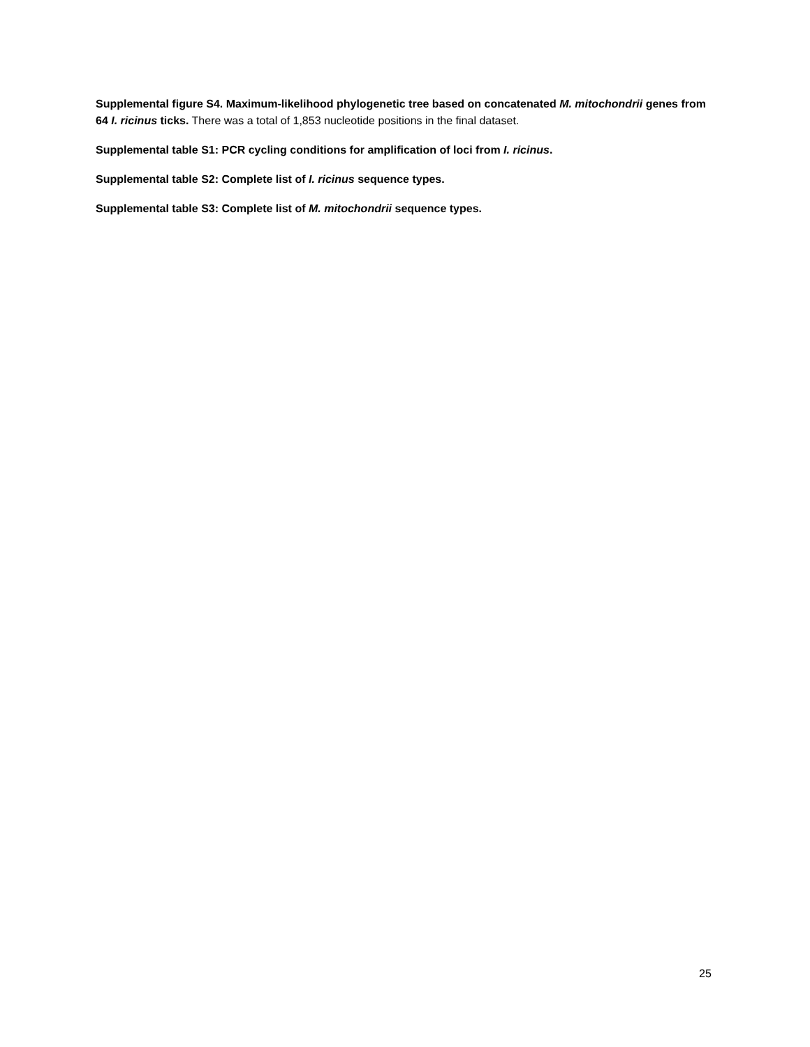Supplemental figure S4. Maximum-likelihood phylogenetic tree based on concatenated M. mitochondrii genes from 64 I. ricinus ticks. There was a total of 1,853 nucleotide positions in the final dataset.
Supplemental table S1: PCR cycling conditions for amplification of loci from I. ricinus.
Supplemental table S2: Complete list of I. ricinus sequence types.
Supplemental table S3: Complete list of M. mitochondrii sequence types.
25